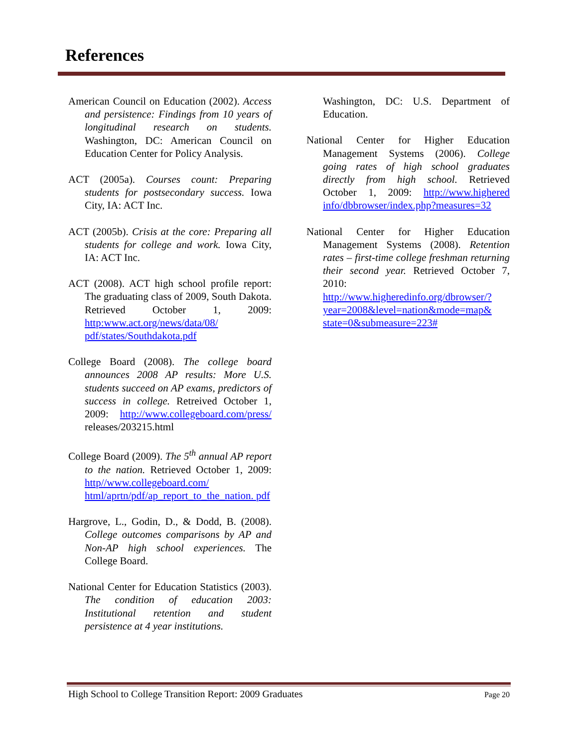References
American Council on Education (2002). Access and persistence: Findings from 10 years of longitudinal research on students. Washington, DC: American Council on Education Center for Policy Analysis.
ACT (2005a). Courses count: Preparing students for postsecondary success. Iowa City, IA: ACT Inc.
ACT (2005b). Crisis at the core: Preparing all students for college and work. Iowa City, IA: ACT Inc.
ACT (2008). ACT high school profile report: The graduating class of 2009, South Dakota. Retrieved October 1, 2009: http:www.act.org/news/data/08/ pdf/states/Southdakota.pdf
College Board (2008). The college board announces 2008 AP results: More U.S. students succeed on AP exams, predictors of success in college. Retreived October 1, 2009: http://www.collegeboard.com/press/ releases/203215.html
College Board (2009). The 5<sup>th</sup> annual AP report to the nation. Retrieved October 1, 2009: http//www.collegeboard.com/ html/aprtn/pdf/ap_report_to_the_nation. pdf
Hargrove, L., Godin, D., & Dodd, B. (2008). College outcomes comparisons by AP and Non-AP high school experiences. The College Board.
National Center for Education Statistics (2003). The condition of education 2003: Institutional retention and student persistence at 4 year institutions.
Washington, DC: U.S. Department of Education.
National Center for Higher Education Management Systems (2006). College going rates of high school graduates directly from high school. Retrieved October 1, 2009: http://www.highered info/dbbrowser/index.php?measures=32
National Center for Higher Education Management Systems (2008). Retention rates – first-time college freshman returning their second year. Retrieved October 7, 2010: http://www.higheredinfo.org/dbrowser/?year=2008&level=nation&mode=map& state=0&submeasure=223#
High School to College Transition Report: 2009 Graduates Page 20